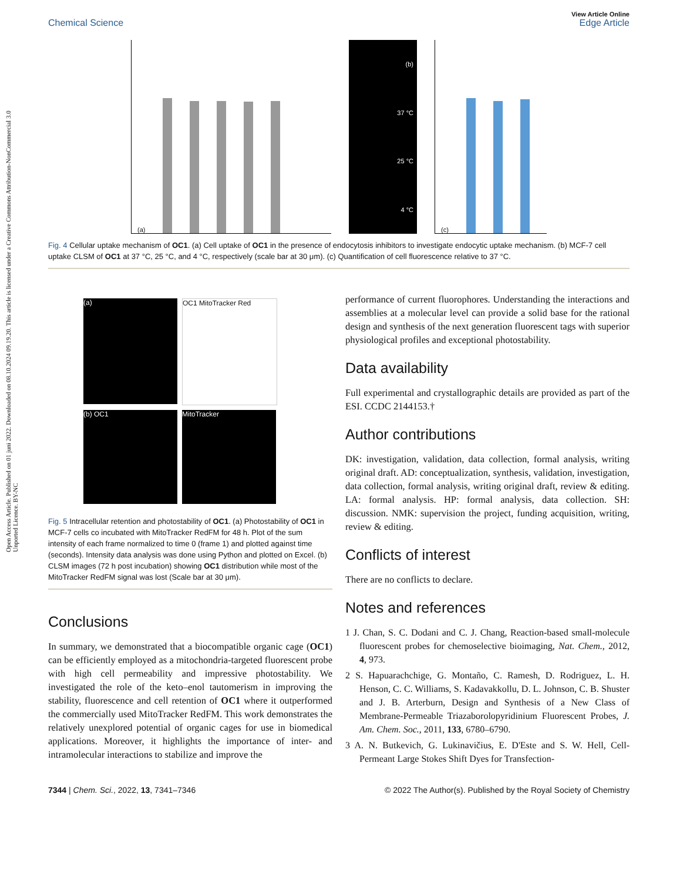Open Access Article. Published on 01 juni 2022. Downloaded on 08.10.2024 09.19.20. This article is licensed under a Creative Commons Attribution-NonCommercial 3.0 Unported Licence. BY-NC
View Article Online
Chemical Science Edge Article
(a) (b)
37 °C
25 °C
4 °C
(c)
Fig. 4 Cellular uptake mechanism of OC1. (a) Cell uptake of OC1 in the presence of endocytosis inhibitors to investigate endocytic uptake mechanism. (b) MCF-7 cell uptake CLSM of OC1 at 37 °C, 25 °C, and 4 °C, respectively (scale bar at 30 μm). (c) Quantification of cell fluorescence relative to 37 °C.
(a)
OC1 MitoTracker Red
(b) OC1
MitoTracker
Fig. 5 Intracellular retention and photostability of OC1. (a) Photostability of OC1 in MCF-7 cells co incubated with MitoTracker RedFM for 48 h. Plot of the sum intensity of each frame normalized to time 0 (frame 1) and plotted against time (seconds). Intensity data analysis was done using Python and plotted on Excel. (b) CLSM images (72 h post incubation) showing OC1 distribution while most of the MitoTracker RedFM signal was lost (Scale bar at 30 μm).
Conclusions
In summary, we demonstrated that a biocompatible organic cage (OC1) can be efficiently employed as a mitochondria-targeted fluorescent probe with high cell permeability and impressive photostability. We investigated the role of the keto–enol tautomerism in improving the stability, fluorescence and cell retention of OC1 where it outperformed the commercially used MitoTracker RedFM. This work demonstrates the relatively unexplored potential of organic cages for use in biomedical applications. Moreover, it highlights the importance of inter- and intramolecular interactions to stabilize and improve the
performance of current fluorophores. Understanding the interactions and assemblies at a molecular level can provide a solid base for the rational design and synthesis of the next generation fluorescent tags with superior physiological profiles and exceptional photostability.
Data availability
Full experimental and crystallographic details are provided as part of the ESI. CCDC 2144153.†
Author contributions
DK: investigation, validation, data collection, formal analysis, writing original draft. AD: conceptualization, synthesis, validation, investigation, data collection, formal analysis, writing original draft, review & editing. LA: formal analysis. HP: formal analysis, data collection. SH: discussion. NMK: supervision the project, funding acquisition, writing, review & editing.
Conflicts of interest
There are no conflicts to declare.
Notes and references
1 J. Chan, S. C. Dodani and C. J. Chang, Reaction-based small-molecule fluorescent probes for chemoselective bioimaging, Nat. Chem., 2012, 4, 973.
2 S. Hapuarachchige, G. Montaño, C. Ramesh, D. Rodriguez, L. H. Henson, C. C. Williams, S. Kadavakkollu, D. L. Johnson, C. B. Shuster and J. B. Arterburn, Design and Synthesis of a New Class of Membrane-Permeable Triazaborolopyridinium Fluorescent Probes, J. Am. Chem. Soc., 2011, 133, 6780–6790.
3 A. N. Butkevich, G. Lukinavičius, E. D'Este and S. W. Hell, Cell-Permeant Large Stokes Shift Dyes for Transfection-
7344 | Chem. Sci., 2022, 13, 7341–7346 © 2022 The Author(s). Published by the Royal Society of Chemistry